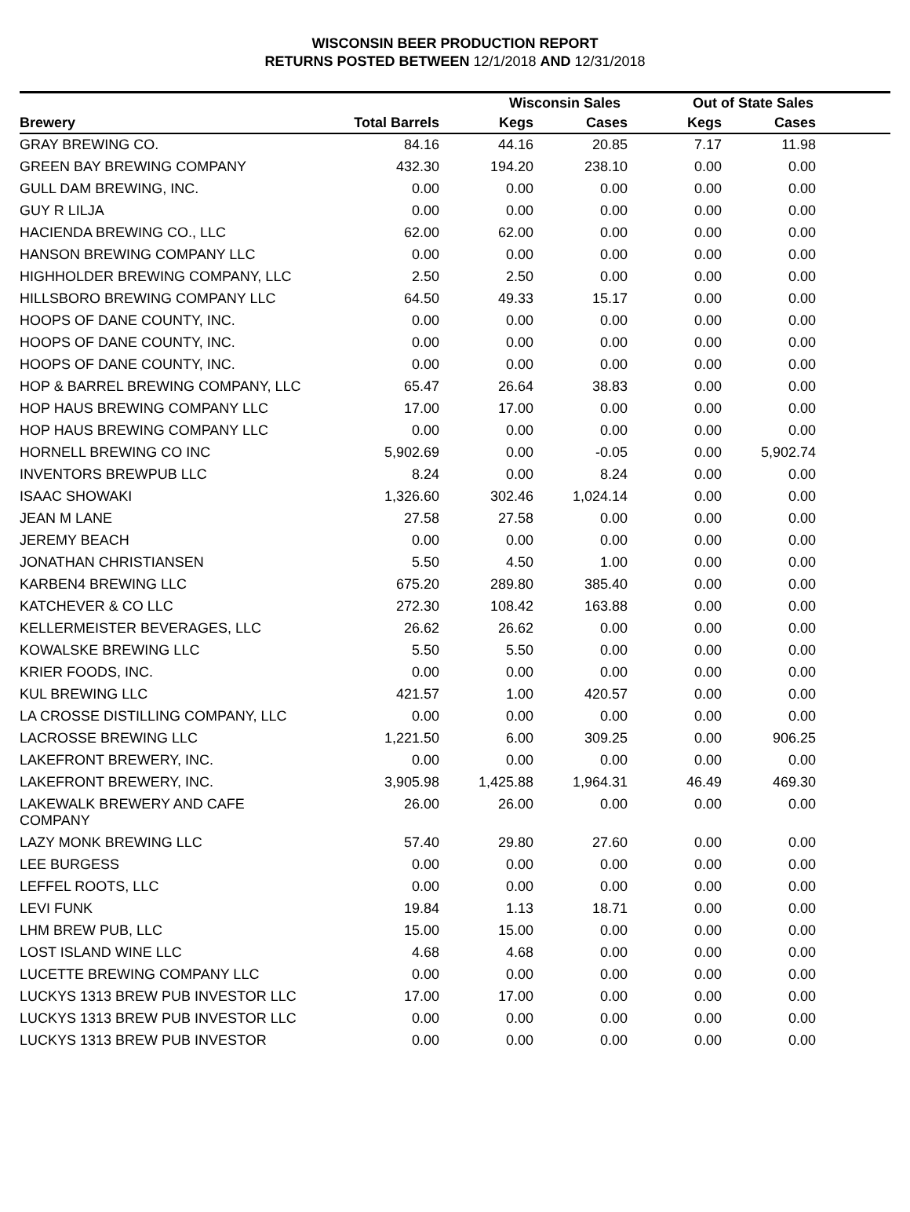WISCONSIN BEER PRODUCTION REPORT
RETURNS POSTED BETWEEN 12/1/2018 AND 12/31/2018
| | | Wisconsin Sales | | Out of State Sales | | |
| --- | --- | --- | --- | --- | --- | --- |
| Brewery | Total Barrels | Kegs | Cases | Kegs | Cases | |
| GRAY BREWING CO. | 84.16 | 44.16 | 20.85 | 7.17 | 11.98 | |
| GREEN BAY BREWING COMPANY | 432.30 | 194.20 | 238.10 | 0.00 | 0.00 | |
| GULL DAM BREWING, INC. | 0.00 | 0.00 | 0.00 | 0.00 | 0.00 | |
| GUY R LILJA | 0.00 | 0.00 | 0.00 | 0.00 | 0.00 | |
| HACIENDA BREWING CO., LLC | 62.00 | 62.00 | 0.00 | 0.00 | 0.00 | |
| HANSON BREWING COMPANY LLC | 0.00 | 0.00 | 0.00 | 0.00 | 0.00 | |
| HIGHHOLDER BREWING COMPANY, LLC | 2.50 | 2.50 | 0.00 | 0.00 | 0.00 | |
| HILLSBORO BREWING COMPANY LLC | 64.50 | 49.33 | 15.17 | 0.00 | 0.00 | |
| HOOPS OF DANE COUNTY, INC. | 0.00 | 0.00 | 0.00 | 0.00 | 0.00 | |
| HOOPS OF DANE COUNTY, INC. | 0.00 | 0.00 | 0.00 | 0.00 | 0.00 | |
| HOOPS OF DANE COUNTY, INC. | 0.00 | 0.00 | 0.00 | 0.00 | 0.00 | |
| HOP & BARREL BREWING COMPANY, LLC | 65.47 | 26.64 | 38.83 | 0.00 | 0.00 | |
| HOP HAUS BREWING COMPANY LLC | 17.00 | 17.00 | 0.00 | 0.00 | 0.00 | |
| HOP HAUS BREWING COMPANY LLC | 0.00 | 0.00 | 0.00 | 0.00 | 0.00 | |
| HORNELL BREWING CO INC | 5,902.69 | 0.00 | -0.05 | 0.00 | 5,902.74 | |
| INVENTORS BREWPUB LLC | 8.24 | 0.00 | 8.24 | 0.00 | 0.00 | |
| ISAAC SHOWAKI | 1,326.60 | 302.46 | 1,024.14 | 0.00 | 0.00 | |
| JEAN M LANE | 27.58 | 27.58 | 0.00 | 0.00 | 0.00 | |
| JEREMY BEACH | 0.00 | 0.00 | 0.00 | 0.00 | 0.00 | |
| JONATHAN CHRISTIANSEN | 5.50 | 4.50 | 1.00 | 0.00 | 0.00 | |
| KARBEN4 BREWING LLC | 675.20 | 289.80 | 385.40 | 0.00 | 0.00 | |
| KATCHEVER & CO LLC | 272.30 | 108.42 | 163.88 | 0.00 | 0.00 | |
| KELLERMEISTER BEVERAGES, LLC | 26.62 | 26.62 | 0.00 | 0.00 | 0.00 | |
| KOWALSKE BREWING LLC | 5.50 | 5.50 | 0.00 | 0.00 | 0.00 | |
| KRIER FOODS, INC. | 0.00 | 0.00 | 0.00 | 0.00 | 0.00 | |
| KUL BREWING LLC | 421.57 | 1.00 | 420.57 | 0.00 | 0.00 | |
| LA CROSSE DISTILLING COMPANY, LLC | 0.00 | 0.00 | 0.00 | 0.00 | 0.00 | |
| LACROSSE BREWING LLC | 1,221.50 | 6.00 | 309.25 | 0.00 | 906.25 | |
| LAKEFRONT BREWERY, INC. | 0.00 | 0.00 | 0.00 | 0.00 | 0.00 | |
| LAKEFRONT BREWERY, INC. | 3,905.98 | 1,425.88 | 1,964.31 | 46.49 | 469.30 | |
| LAKEWALK BREWERY AND CAFE COMPANY | 26.00 | 26.00 | 0.00 | 0.00 | 0.00 | |
| LAZY MONK BREWING LLC | 57.40 | 29.80 | 27.60 | 0.00 | 0.00 | |
| LEE BURGESS | 0.00 | 0.00 | 0.00 | 0.00 | 0.00 | |
| LEFFEL ROOTS, LLC | 0.00 | 0.00 | 0.00 | 0.00 | 0.00 | |
| LEVI FUNK | 19.84 | 1.13 | 18.71 | 0.00 | 0.00 | |
| LHM BREW PUB, LLC | 15.00 | 15.00 | 0.00 | 0.00 | 0.00 | |
| LOST ISLAND WINE LLC | 4.68 | 4.68 | 0.00 | 0.00 | 0.00 | |
| LUCETTE BREWING COMPANY LLC | 0.00 | 0.00 | 0.00 | 0.00 | 0.00 | |
| LUCKYS 1313 BREW PUB INVESTOR LLC | 17.00 | 17.00 | 0.00 | 0.00 | 0.00 | |
| LUCKYS 1313 BREW PUB INVESTOR LLC | 0.00 | 0.00 | 0.00 | 0.00 | 0.00 | |
| LUCKYS 1313 BREW PUB INVESTOR | 0.00 | 0.00 | 0.00 | 0.00 | 0.00 | |